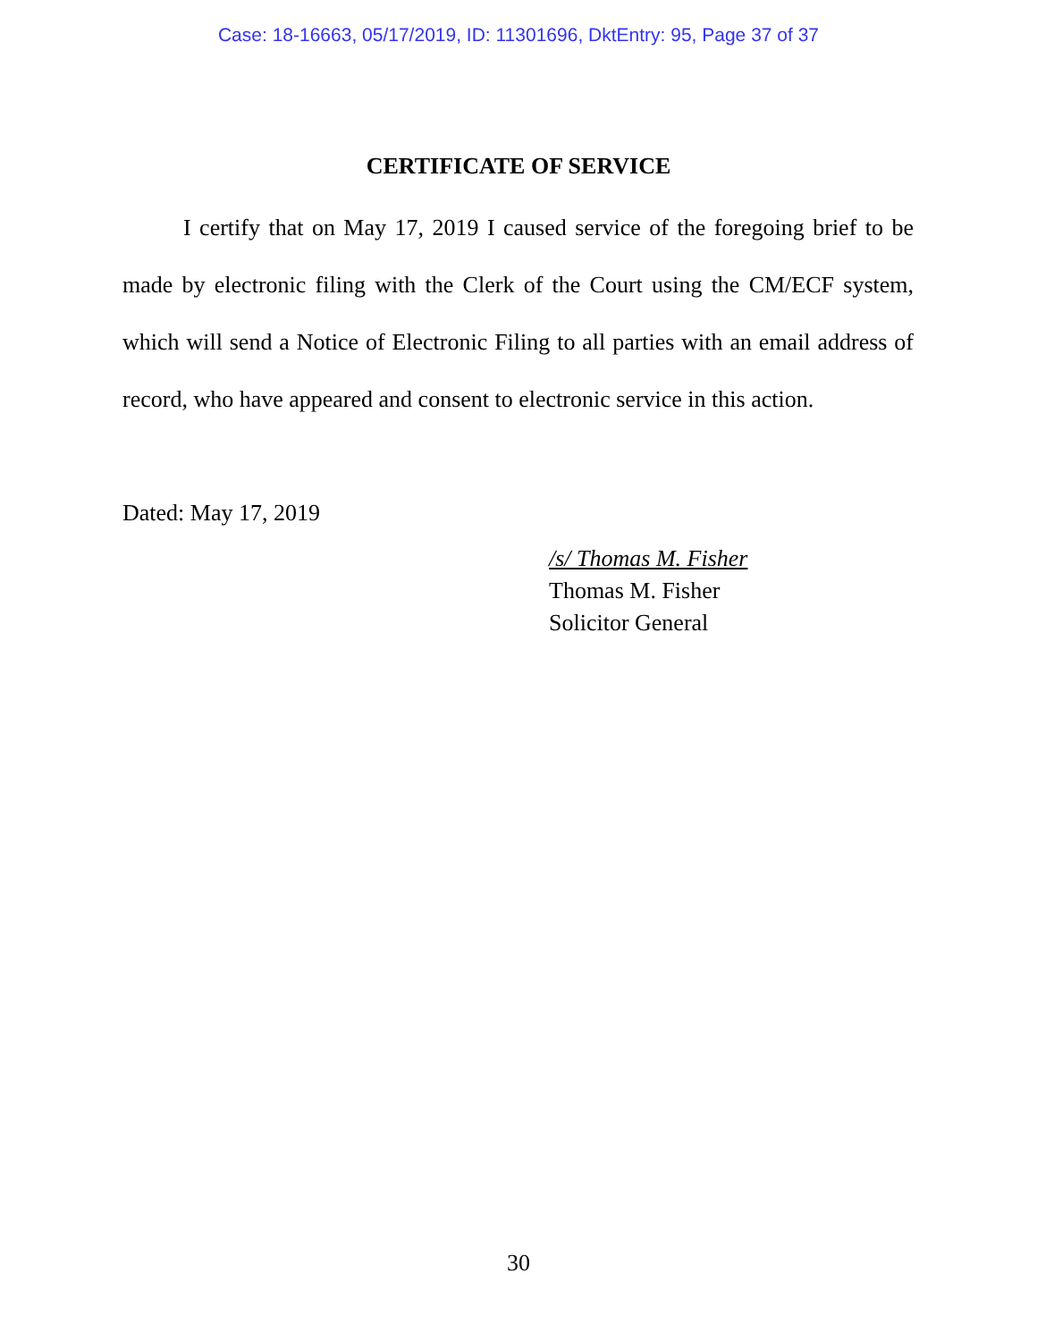Case: 18-16663, 05/17/2019, ID: 11301696, DktEntry: 95, Page 37 of 37
CERTIFICATE OF SERVICE
I certify that on May 17, 2019 I caused service of the foregoing brief to be made by electronic filing with the Clerk of the Court using the CM/ECF system, which will send a Notice of Electronic Filing to all parties with an email address of record, who have appeared and consent to electronic service in this action.
Dated: May 17, 2019
/s/ Thomas M. Fisher
Thomas M. Fisher
Solicitor General
30